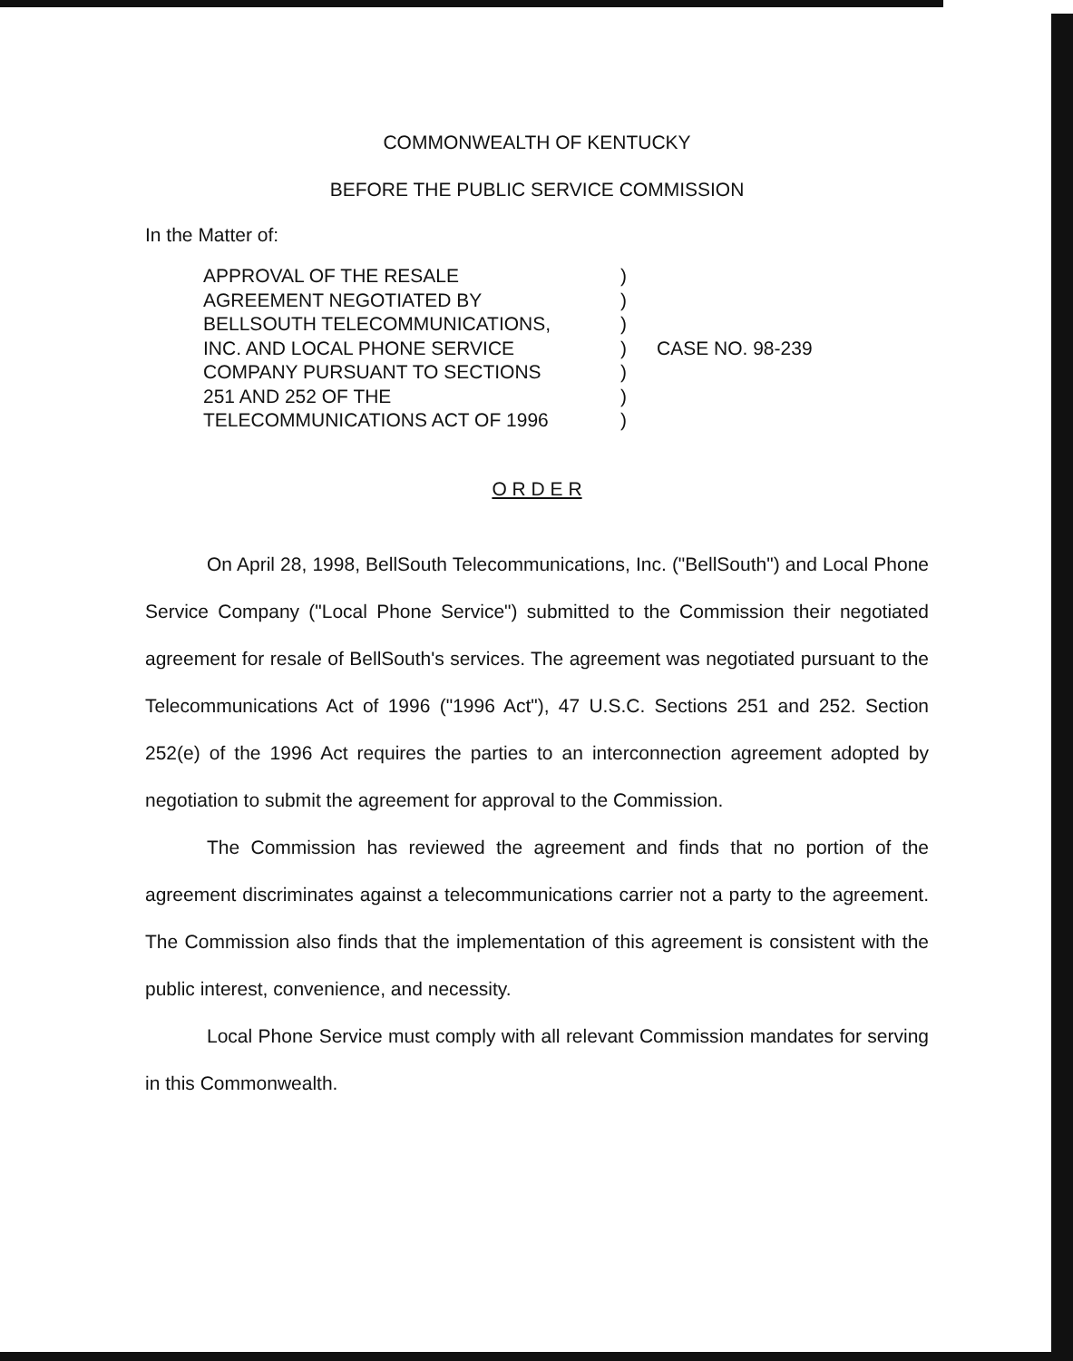COMMONWEALTH OF KENTUCKY
BEFORE THE PUBLIC SERVICE COMMISSION
In the Matter of:
APPROVAL OF THE RESALE
AGREEMENT NEGOTIATED BY
BELLSOUTH TELECOMMUNICATIONS,
INC. AND LOCAL PHONE SERVICE
COMPANY PURSUANT TO SECTIONS
251 AND 252 OF THE
TELECOMMUNICATIONS ACT OF 1996
)
)
)
)
)
)
)
CASE NO. 98-239
O R D E R
On April 28, 1998, BellSouth Telecommunications, Inc. ("BellSouth") and Local Phone Service Company ("Local Phone Service") submitted to the Commission their negotiated agreement for resale of BellSouth's services. The agreement was negotiated pursuant to the Telecommunications Act of 1996 ("1996 Act"), 47 U.S.C. Sections 251 and 252. Section 252(e) of the 1996 Act requires the parties to an interconnection agreement adopted by negotiation to submit the agreement for approval to the Commission.
The Commission has reviewed the agreement and finds that no portion of the agreement discriminates against a telecommunications carrier not a party to the agreement. The Commission also finds that the implementation of this agreement is consistent with the public interest, convenience, and necessity.
Local Phone Service must comply with all relevant Commission mandates for serving in this Commonwealth.